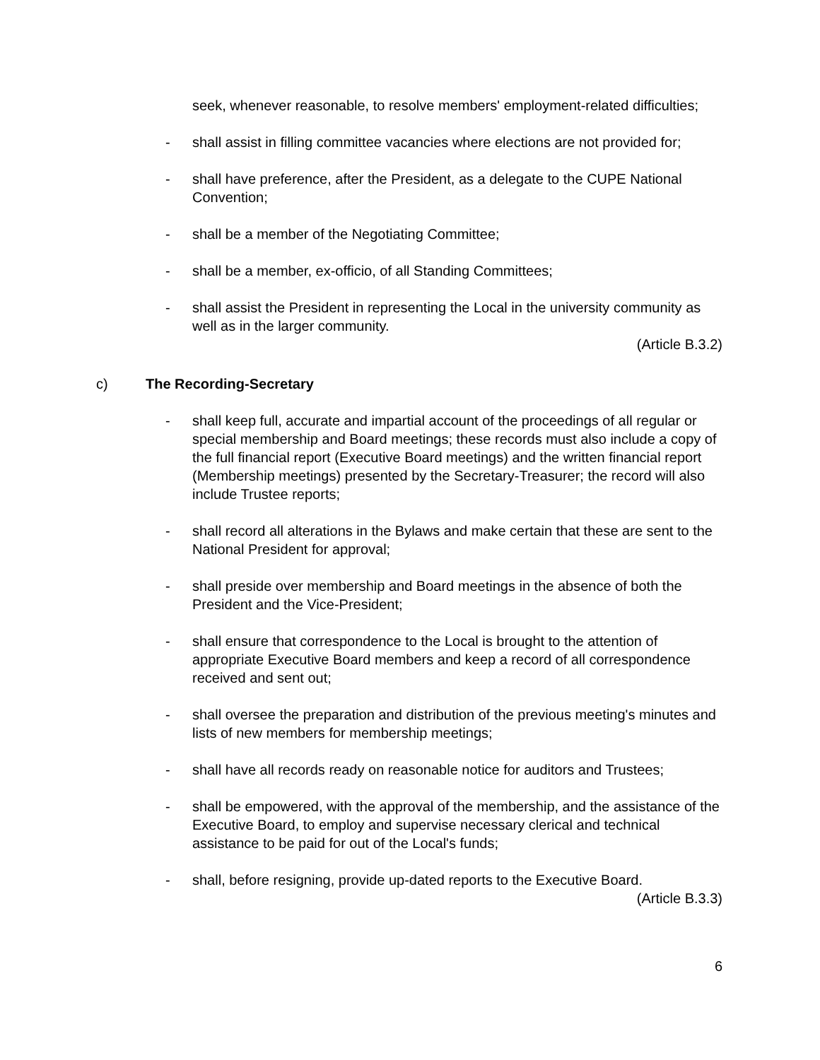seek, whenever reasonable, to resolve members' employment-related difficulties;
- shall assist in filling committee vacancies where elections are not provided for;
- shall have preference, after the President, as a delegate to the CUPE National Convention;
- shall be a member of the Negotiating Committee;
- shall be a member, ex-officio, of all Standing Committees;
- shall assist the President in representing the Local in the university community as well as in the larger community.
(Article B.3.2)
c) The Recording-Secretary
- shall keep full, accurate and impartial account of the proceedings of all regular or special membership and Board meetings; these records must also include a copy of the full financial report (Executive Board meetings) and the written financial report (Membership meetings) presented by the Secretary-Treasurer; the record will also include Trustee reports;
- shall record all alterations in the Bylaws and make certain that these are sent to the National President for approval;
- shall preside over membership and Board meetings in the absence of both the President and the Vice-President;
- shall ensure that correspondence to the Local is brought to the attention of appropriate Executive Board members and keep a record of all correspondence received and sent out;
- shall oversee the preparation and distribution of the previous meeting's minutes and lists of new members for membership meetings;
- shall have all records ready on reasonable notice for auditors and Trustees;
- shall be empowered, with the approval of the membership, and the assistance of the Executive Board, to employ and supervise necessary clerical and technical assistance to be paid for out of the Local's funds;
- shall, before resigning, provide up-dated reports to the Executive Board.
(Article B.3.3)
6